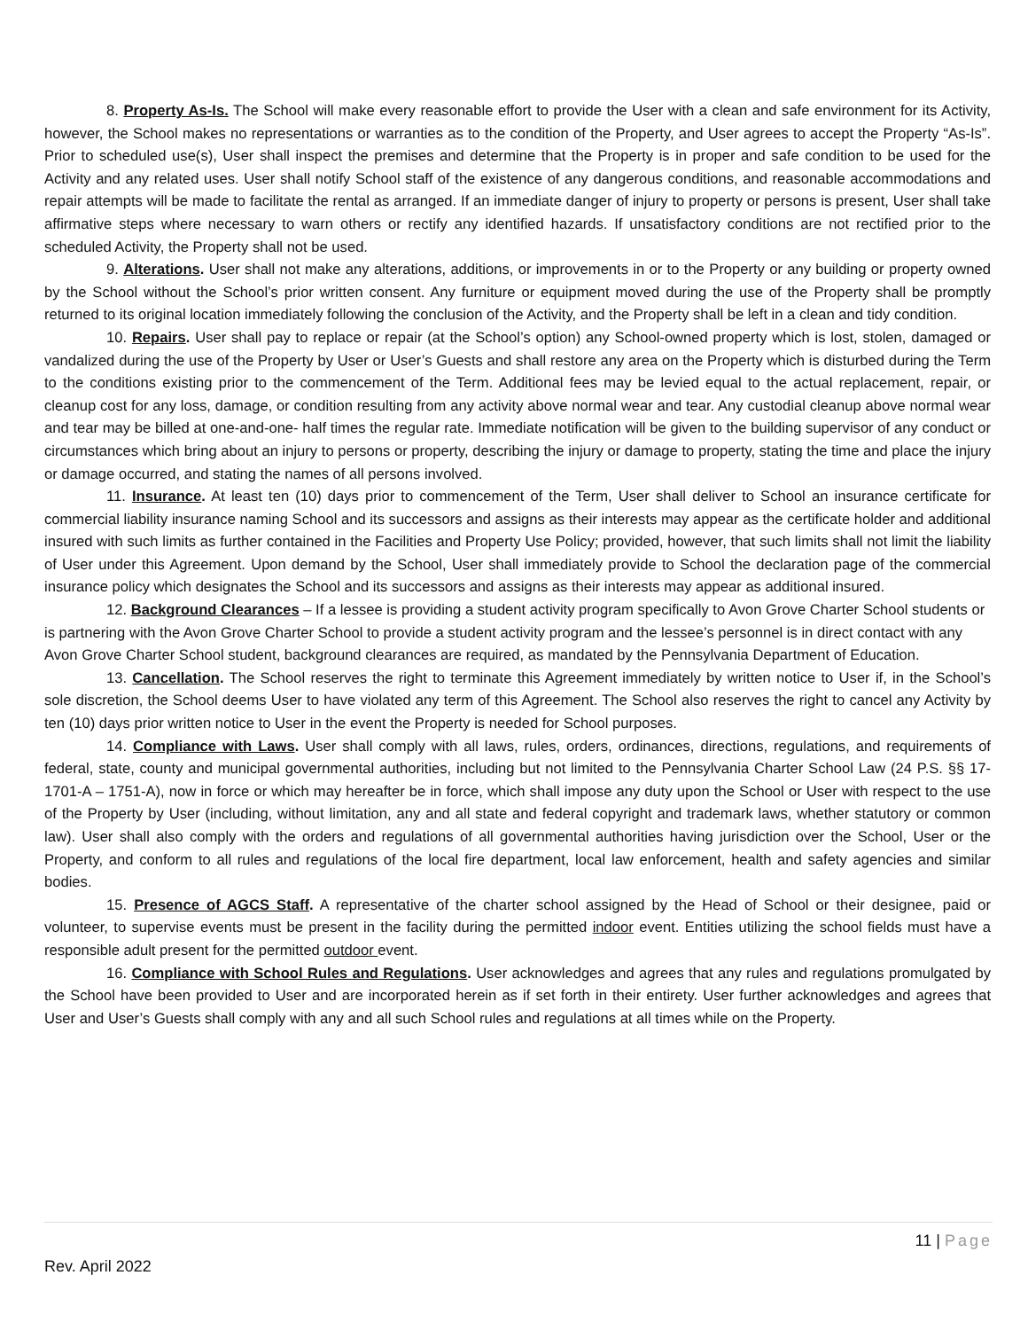8. Property As-Is. The School will make every reasonable effort to provide the User with a clean and safe environment for its Activity, however, the School makes no representations or warranties as to the condition of the Property, and User agrees to accept the Property “As-Is”. Prior to scheduled use(s), User shall inspect the premises and determine that the Property is in proper and safe condition to be used for the Activity and any related uses. User shall notify School staff of the existence of any dangerous conditions, and reasonable accommodations and repair attempts will be made to facilitate the rental as arranged. If an immediate danger of injury to property or persons is present, User shall take affirmative steps where necessary to warn others or rectify any identified hazards. If unsatisfactory conditions are not rectified prior to the scheduled Activity, the Property shall not be used.
9. Alterations. User shall not make any alterations, additions, or improvements in or to the Property or any building or property owned by the School without the School’s prior written consent. Any furniture or equipment moved during the use of the Property shall be promptly returned to its original location immediately following the conclusion of the Activity, and the Property shall be left in a clean and tidy condition.
10. Repairs. User shall pay to replace or repair (at the School’s option) any School-owned property which is lost, stolen, damaged or vandalized during the use of the Property by User or User’s Guests and shall restore any area on the Property which is disturbed during the Term to the conditions existing prior to the commencement of the Term. Additional fees may be levied equal to the actual replacement, repair, or cleanup cost for any loss, damage, or condition resulting from any activity above normal wear and tear. Any custodial cleanup above normal wear and tear may be billed at one-and-one- half times the regular rate. Immediate notification will be given to the building supervisor of any conduct or circumstances which bring about an injury to persons or property, describing the injury or damage to property, stating the time and place the injury or damage occurred, and stating the names of all persons involved.
11. Insurance. At least ten (10) days prior to commencement of the Term, User shall deliver to School an insurance certificate for commercial liability insurance naming School and its successors and assigns as their interests may appear as the certificate holder and additional insured with such limits as further contained in the Facilities and Property Use Policy; provided, however, that such limits shall not limit the liability of User under this Agreement. Upon demand by the School, User shall immediately provide to School the declaration page of the commercial insurance policy which designates the School and its successors and assigns as their interests may appear as additional insured.
12. Background Clearances – If a lessee is providing a student activity program specifically to Avon Grove Charter School students or is partnering with the Avon Grove Charter School to provide a student activity program and the lessee’s personnel is in direct contact with any Avon Grove Charter School student, background clearances are required, as mandated by the Pennsylvania Department of Education.
13. Cancellation. The School reserves the right to terminate this Agreement immediately by written notice to User if, in the School’s sole discretion, the School deems User to have violated any term of this Agreement. The School also reserves the right to cancel any Activity by ten (10) days prior written notice to User in the event the Property is needed for School purposes.
14. Compliance with Laws. User shall comply with all laws, rules, orders, ordinances, directions, regulations, and requirements of federal, state, county and municipal governmental authorities, including but not limited to the Pennsylvania Charter School Law (24 P.S. §§ 17-1701-A – 1751-A), now in force or which may hereafter be in force, which shall impose any duty upon the School or User with respect to the use of the Property by User (including, without limitation, any and all state and federal copyright and trademark laws, whether statutory or common law). User shall also comply with the orders and regulations of all governmental authorities having jurisdiction over the School, User or the Property, and conform to all rules and regulations of the local fire department, local law enforcement, health and safety agencies and similar bodies.
15. Presence of AGCS Staff. A representative of the charter school assigned by the Head of School or their designee, paid or volunteer, to supervise events must be present in the facility during the permitted indoor event. Entities utilizing the school fields must have a responsible adult present for the permitted outdoor event.
16. Compliance with School Rules and Regulations. User acknowledges and agrees that any rules and regulations promulgated by the School have been provided to User and are incorporated herein as if set forth in their entirety. User further acknowledges and agrees that User and User’s Guests shall comply with any and all such School rules and regulations at all times while on the Property.
11 | Page
Rev. April 2022